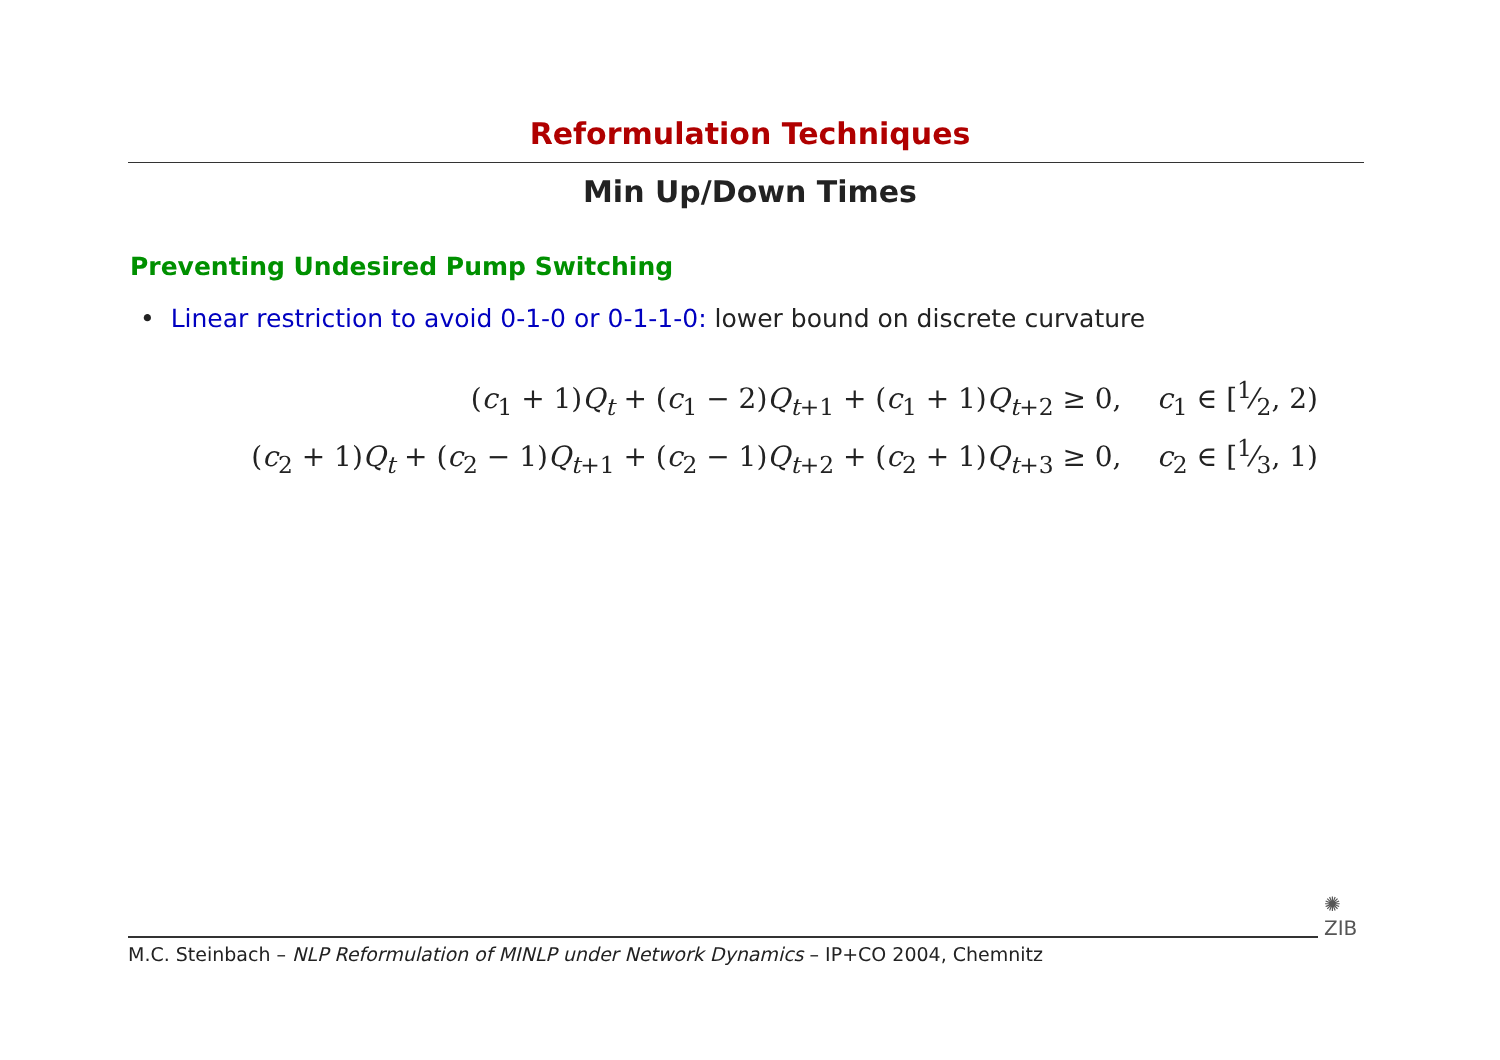Reformulation Techniques
Min Up/Down Times
Preventing Undesired Pump Switching
• Linear restriction to avoid 0-1-0 or 0-1-1-0: lower bound on discrete curvature
(c<sub>1</sub> + 1)Q<sub>t</sub> + (c<sub>1</sub> − 2)Q<sub>t+1</sub> + (c<sub>1</sub> + 1)Q<sub>t+2</sub> ≥ 0, c<sub>1</sub> ∈ [1⁄2, 2)
(c<sub>2</sub> + 1)Q<sub>t</sub> + (c<sub>2</sub> − 1)Q<sub>t+1</sub> + (c<sub>2</sub> − 1)Q<sub>t+2</sub> + (c<sub>2</sub> + 1)Q<sub>t+3</sub> ≥ 0, c<sub>2</sub> ∈ [1⁄3, 1)
M.C. Steinbach – NLP Reformulation of MINLP under Network Dynamics – IP+CO 2004, Chemnitz
✺
ZIB